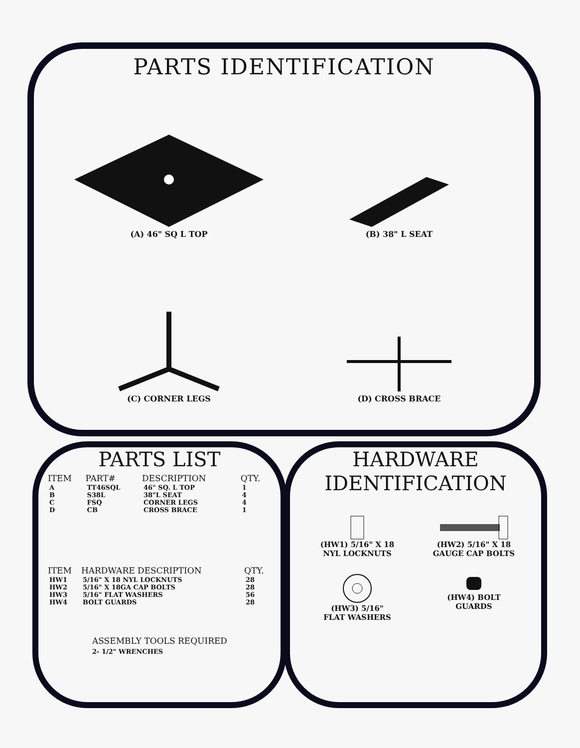PARTS IDENTIFICATION
(A) 46" SQ L TOP
(B) 38" L SEAT
(C) CORNER LEGS
(D) CROSS BRACE
PARTS LIST
| ITEM | PART# | DESCRIPTION | QTY. |
| --- | --- | --- | --- |
| A | TT46SQL | 46" SQ. L TOP | 1 |
| B | S38L | 38"L SEAT | 4 |
| C | FSQ | CORNER LEGS | 4 |
| D | CB | CROSS BRACE | 1 |
| ITEM | HARDWARE DESCRIPTION | QTY. |
| --- | --- | --- |
| HW1 | 5/16" X 18 NYL LOCKNUTS | 28 |
| HW2 | 5/16" X 18GA CAP BOLTS | 28 |
| HW3 | 5/16" FLAT WASHERS | 56 |
| HW4 | BOLT GUARDS | 28 |
ASSEMBLY TOOLS REQUIRED
2- 1/2" WRENCHES
HARDWARE
IDENTIFICATION
(HW1) 5/16" X 18
NYL LOCKNUTS
(HW2) 5/16" X 18
GAUGE CAP BOLTS
(HW3) 5/16"
FLAT WASHERS
(HW4) BOLT
GUARDS